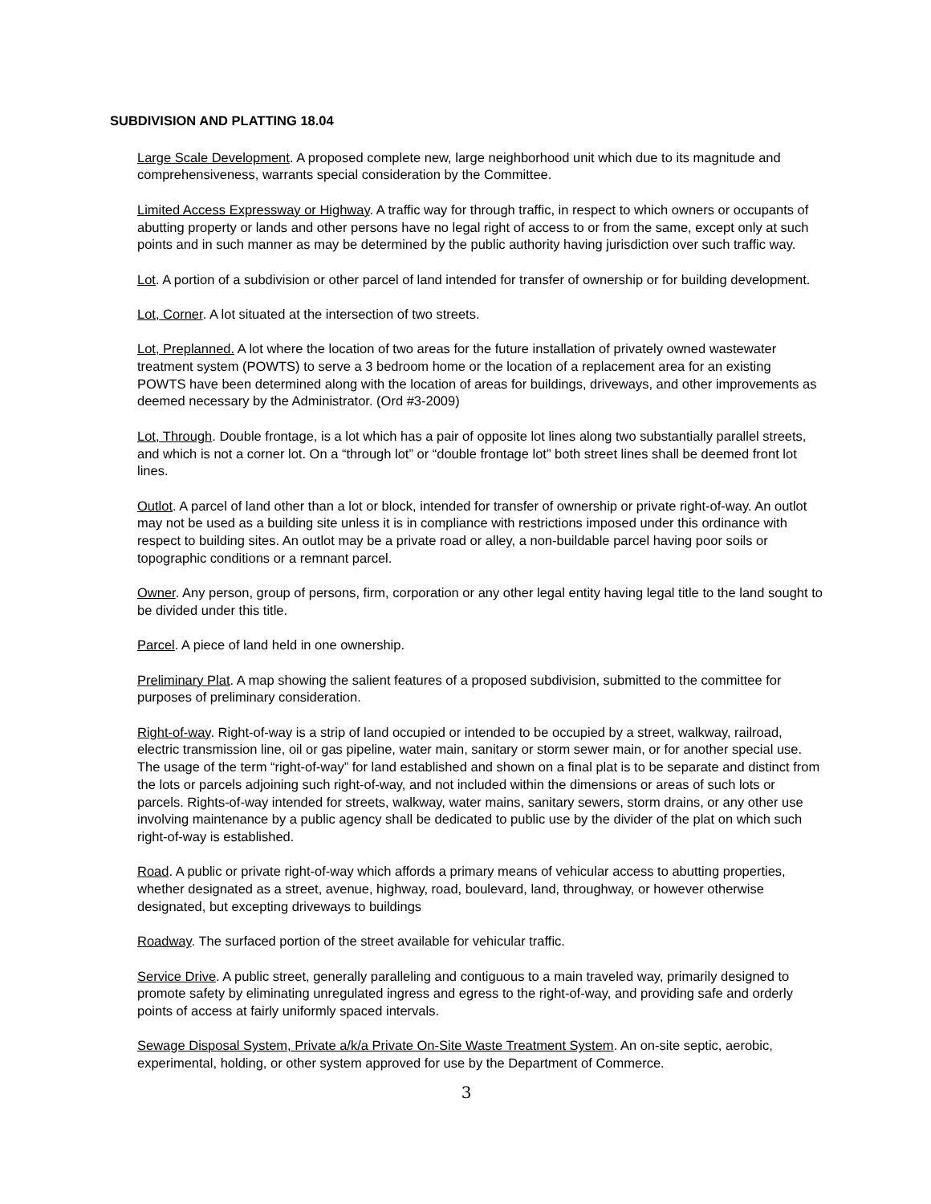SUBDIVISION AND PLATTING 18.04
Large Scale Development. A proposed complete new, large neighborhood unit which due to its magnitude and comprehensiveness, warrants special consideration by the Committee.
Limited Access Expressway or Highway. A traffic way for through traffic, in respect to which owners or occupants of abutting property or lands and other persons have no legal right of access to or from the same, except only at such points and in such manner as may be determined by the public authority having jurisdiction over such traffic way.
Lot. A portion of a subdivision or other parcel of land intended for transfer of ownership or for building development.
Lot, Corner. A lot situated at the intersection of two streets.
Lot, Preplanned. A lot where the location of two areas for the future installation of privately owned wastewater treatment system (POWTS) to serve a 3 bedroom home or the location of a replacement area for an existing POWTS have been determined along with the location of areas for buildings, driveways, and other improvements as deemed necessary by the Administrator. (Ord #3-2009)
Lot, Through. Double frontage, is a lot which has a pair of opposite lot lines along two substantially parallel streets, and which is not a corner lot. On a “through lot” or “double frontage lot” both street lines shall be deemed front lot lines.
Outlot. A parcel of land other than a lot or block, intended for transfer of ownership or private right-of-way. An outlot may not be used as a building site unless it is in compliance with restrictions imposed under this ordinance with respect to building sites. An outlot may be a private road or alley, a non-buildable parcel having poor soils or topographic conditions or a remnant parcel.
Owner. Any person, group of persons, firm, corporation or any other legal entity having legal title to the land sought to be divided under this title.
Parcel. A piece of land held in one ownership.
Preliminary Plat. A map showing the salient features of a proposed subdivision, submitted to the committee for purposes of preliminary consideration.
Right-of-way. Right-of-way is a strip of land occupied or intended to be occupied by a street, walkway, railroad, electric transmission line, oil or gas pipeline, water main, sanitary or storm sewer main, or for another special use. The usage of the term “right-of-way” for land established and shown on a final plat is to be separate and distinct from the lots or parcels adjoining such right-of-way, and not included within the dimensions or areas of such lots or parcels. Rights-of-way intended for streets, walkway, water mains, sanitary sewers, storm drains, or any other use involving maintenance by a public agency shall be dedicated to public use by the divider of the plat on which such right-of-way is established.
Road. A public or private right-of-way which affords a primary means of vehicular access to abutting properties, whether designated as a street, avenue, highway, road, boulevard, land, throughway, or however otherwise designated, but excepting driveways to buildings
Roadway. The surfaced portion of the street available for vehicular traffic.
Service Drive. A public street, generally paralleling and contiguous to a main traveled way, primarily designed to promote safety by eliminating unregulated ingress and egress to the right-of-way, and providing safe and orderly points of access at fairly uniformly spaced intervals.
Sewage Disposal System, Private a/k/a Private On-Site Waste Treatment System. An on-site septic, aerobic, experimental, holding, or other system approved for use by the Department of Commerce.
3